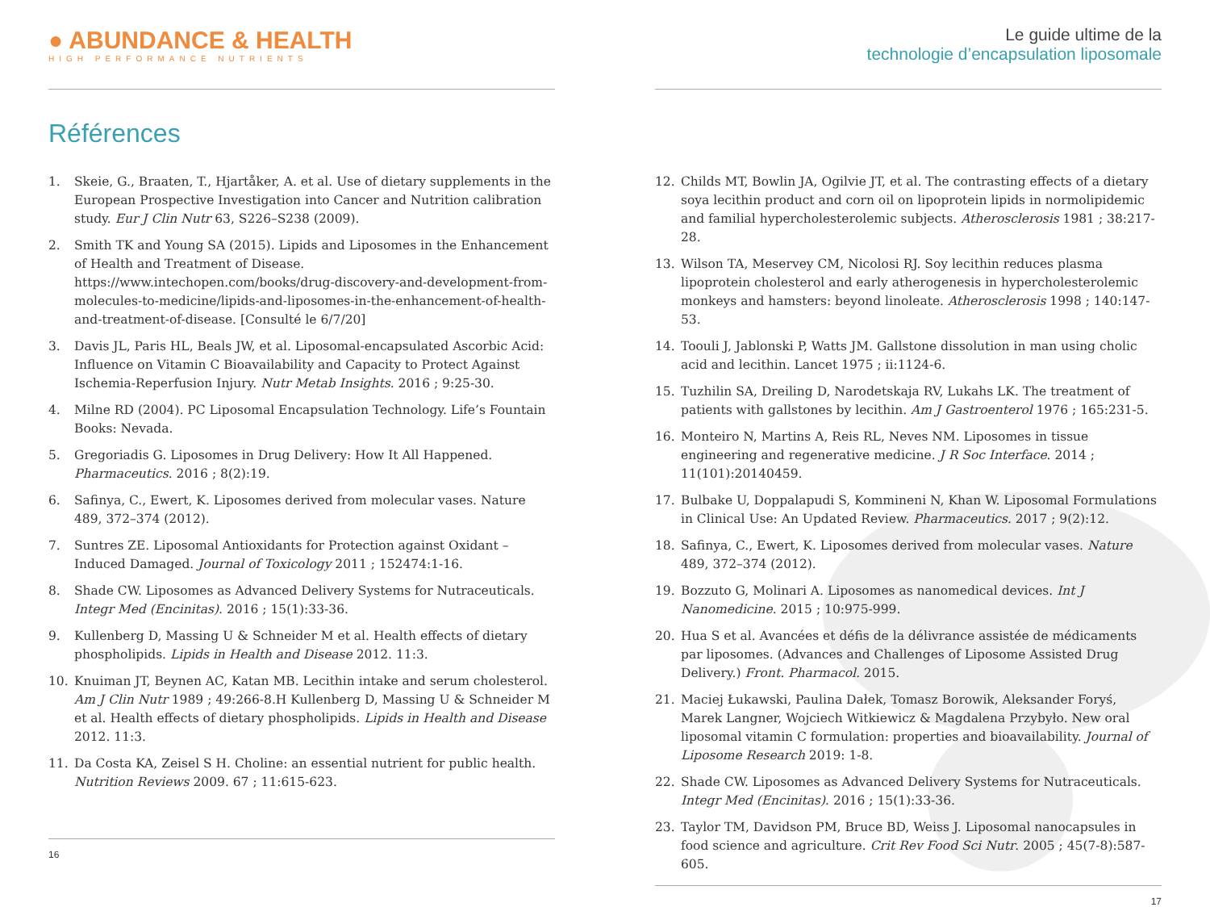● ABUNDANCE & HEALTH
HIGH PERFORMANCE NUTRIENTS
Références
1. Skeie, G., Braaten, T., Hjartåker, A. et al. Use of dietary supplements in the European Prospective Investigation into Cancer and Nutrition calibration study. Eur J Clin Nutr 63, S226–S238 (2009).
2. Smith TK and Young SA (2015). Lipids and Liposomes in the Enhancement of Health and Treatment of Disease. https://www.intechopen.com/books/drug-discovery-and-development-from-molecules-to-medicine/lipids-and-liposomes-in-the-enhancement-of-health-and-treatment-of-disease. [Consulté le 6/7/20]
3. Davis JL, Paris HL, Beals JW, et al. Liposomal-encapsulated Ascorbic Acid: Influence on Vitamin C Bioavailability and Capacity to Protect Against Ischemia-Reperfusion Injury. Nutr Metab Insights. 2016 ; 9:25-30.
4. Milne RD (2004). PC Liposomal Encapsulation Technology. Life’s Fountain Books: Nevada.
5. Gregoriadis G. Liposomes in Drug Delivery: How It All Happened. Pharmaceutics. 2016 ; 8(2):19.
6. Safinya, C., Ewert, K. Liposomes derived from molecular vases. Nature 489, 372–374 (2012).
7. Suntres ZE. Liposomal Antioxidants for Protection against Oxidant –Induced Damaged. Journal of Toxicology 2011 ; 152474:1-16.
8. Shade CW. Liposomes as Advanced Delivery Systems for Nutraceuticals. Integr Med (Encinitas). 2016 ; 15(1):33-36.
9. Kullenberg D, Massing U & Schneider M et al. Health effects of dietary phospholipids. Lipids in Health and Disease 2012. 11:3.
10. Knuiman JT, Beynen AC, Katan MB. Lecithin intake and serum cholesterol. Am J Clin Nutr 1989 ; 49:266-8.H Kullenberg D, Massing U & Schneider M et al. Health effects of dietary phospholipids. Lipids in Health and Disease 2012. 11:3.
11. Da Costa KA, Zeisel S H. Choline: an essential nutrient for public health. Nutrition Reviews 2009. 67 ; 11:615-623.
16
Le guide ultime de la
technologie d’encapsulation liposomale
12. Childs MT, Bowlin JA, Ogilvie JT, et al. The contrasting effects of a dietary soya lecithin product and corn oil on lipoprotein lipids in normolipidemic and familial hypercholesterolemic subjects. Atherosclerosis 1981 ; 38:217-28.
13. Wilson TA, Meservey CM, Nicolosi RJ. Soy lecithin reduces plasma lipoprotein cholesterol and early atherogenesis in hypercholesterolemic monkeys and hamsters: beyond linoleate. Atherosclerosis 1998 ; 140:147-53.
14. Toouli J, Jablonski P, Watts JM. Gallstone dissolution in man using cholic acid and lecithin. Lancet 1975 ; ii:1124-6.
15. Tuzhilin SA, Dreiling D, Narodetskaja RV, Lukahs LK. The treatment of patients with gallstones by lecithin. Am J Gastroenterol 1976 ; 165:231-5.
16. Monteiro N, Martins A, Reis RL, Neves NM. Liposomes in tissue engineering and regenerative medicine. J R Soc Interface. 2014 ; 11(101):20140459.
17. Bulbake U, Doppalapudi S, Kommineni N, Khan W. Liposomal Formulations in Clinical Use: An Updated Review. Pharmaceutics. 2017 ; 9(2):12.
18. Safinya, C., Ewert, K. Liposomes derived from molecular vases. Nature 489, 372–374 (2012).
19. Bozzuto G, Molinari A. Liposomes as nanomedical devices. Int J Nanomedicine. 2015 ; 10:975-999.
20. Hua S et al. Avancées et défis de la délivrance assistée de médicaments par liposomes. (Advances and Challenges of Liposome Assisted Drug Delivery.) Front. Pharmacol. 2015.
21. Maciej Łukawski, Paulina Dałek, Tomasz Borowik, Aleksander Foryś, Marek Langner, Wojciech Witkiewicz & Magdalena Przybyło. New oral liposomal vitamin C formulation: properties and bioavailability. Journal of Liposome Research 2019: 1-8.
22. Shade CW. Liposomes as Advanced Delivery Systems for Nutraceuticals. Integr Med (Encinitas). 2016 ; 15(1):33-36.
23. Taylor TM, Davidson PM, Bruce BD, Weiss J. Liposomal nanocapsules in food science and agriculture. Crit Rev Food Sci Nutr. 2005 ; 45(7-8):587-605.
17